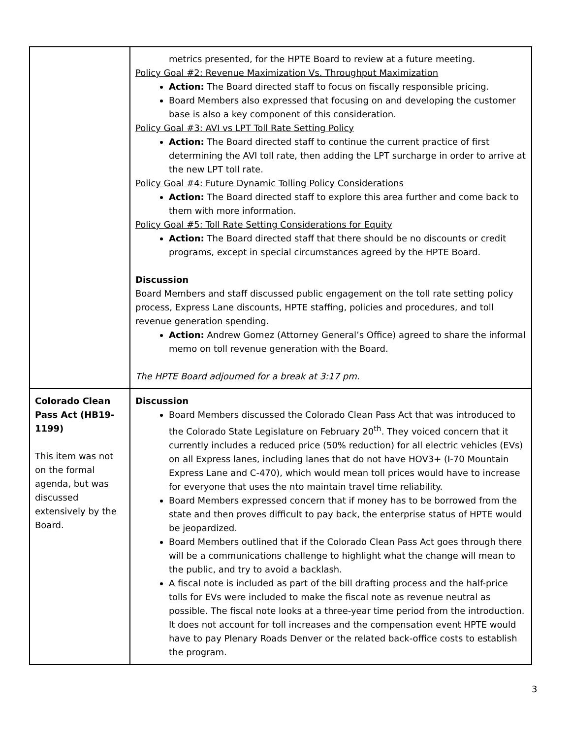| | metrics presented, for the HPTE Board to review at a future meeting. Policy Goal #2: Revenue Maximization Vs. Throughput Maximization Action: The Board directed staff to focus on fiscally responsible pricing. Board Members also expressed that focusing on and developing the customer base is also a key component of this consideration. Policy Goal #3: AVI vs LPT Toll Rate Setting Policy Action: The Board directed staff to continue the current practice of first determining the AVI toll rate, then adding the LPT surcharge in order to arrive at the new LPT toll rate. Policy Goal #4: Future Dynamic Tolling Policy Considerations Action: The Board directed staff to explore this area further and come back to them with more information. Policy Goal #5: Toll Rate Setting Considerations for Equity Action: The Board directed staff that there should be no discounts or credit programs, except in special circumstances agreed by the HPTE Board. Discussion Board Members and staff discussed public engagement on the toll rate setting policy process, Express Lane discounts, HPTE staffing, policies and procedures, and toll revenue generation spending. Action: Andrew Gomez (Attorney General’s Office) agreed to share the informal memo on toll revenue generation with the Board. The HPTE Board adjourned for a break at 3:17 pm. |
| Colorado Clean Pass Act (HB19-1199) This item was not on the formal agenda, but was discussed extensively by the Board. | Discussion Board Members discussed the Colorado Clean Pass Act that was introduced to the Colorado State Legislature on February 20<sup>th</sup>. They voiced concern that it currently includes a reduced price (50% reduction) for all electric vehicles (EVs) on all Express lanes, including lanes that do not have HOV3+ (I-70 Mountain Express Lane and C-470), which would mean toll prices would have to increase for everyone that uses the nto maintain travel time reliability. Board Members expressed concern that if money has to be borrowed from the state and then proves difficult to pay back, the enterprise status of HPTE would be jeopardized. Board Members outlined that if the Colorado Clean Pass Act goes through there will be a communications challenge to highlight what the change will mean to the public, and try to avoid a backlash. A fiscal note is included as part of the bill drafting process and the half-price tolls for EVs were included to make the fiscal note as revenue neutral as possible. The fiscal note looks at a three-year time period from the introduction. It does not account for toll increases and the compensation event HPTE would have to pay Plenary Roads Denver or the related back-office costs to establish the program. |
3